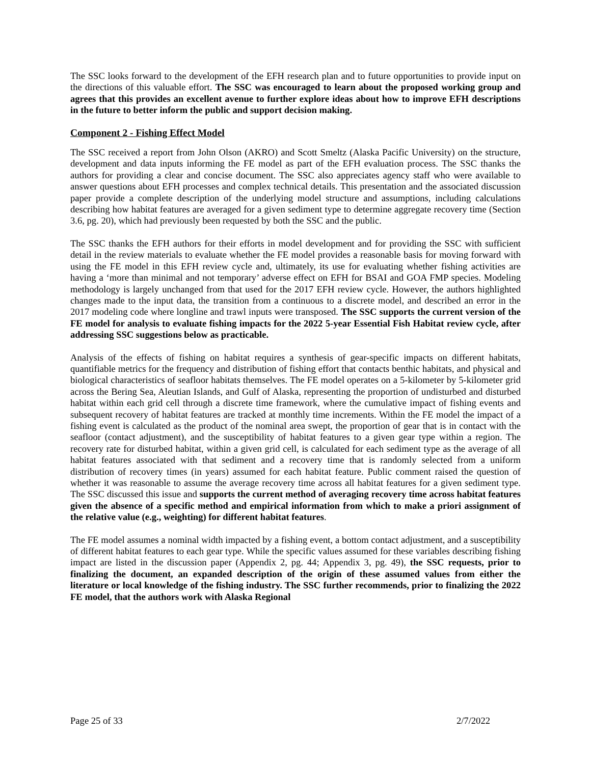The SSC looks forward to the development of the EFH research plan and to future opportunities to provide input on the directions of this valuable effort. The SSC was encouraged to learn about the proposed working group and agrees that this provides an excellent avenue to further explore ideas about how to improve EFH descriptions in the future to better inform the public and support decision making.
Component 2 - Fishing Effect Model
The SSC received a report from John Olson (AKRO) and Scott Smeltz (Alaska Pacific University) on the structure, development and data inputs informing the FE model as part of the EFH evaluation process. The SSC thanks the authors for providing a clear and concise document. The SSC also appreciates agency staff who were available to answer questions about EFH processes and complex technical details. This presentation and the associated discussion paper provide a complete description of the underlying model structure and assumptions, including calculations describing how habitat features are averaged for a given sediment type to determine aggregate recovery time (Section 3.6, pg. 20), which had previously been requested by both the SSC and the public.
The SSC thanks the EFH authors for their efforts in model development and for providing the SSC with sufficient detail in the review materials to evaluate whether the FE model provides a reasonable basis for moving forward with using the FE model in this EFH review cycle and, ultimately, its use for evaluating whether fishing activities are having a ‘more than minimal and not temporary’ adverse effect on EFH for BSAI and GOA FMP species. Modeling methodology is largely unchanged from that used for the 2017 EFH review cycle. However, the authors highlighted changes made to the input data, the transition from a continuous to a discrete model, and described an error in the 2017 modeling code where longline and trawl inputs were transposed. The SSC supports the current version of the FE model for analysis to evaluate fishing impacts for the 2022 5-year Essential Fish Habitat review cycle, after addressing SSC suggestions below as practicable.
Analysis of the effects of fishing on habitat requires a synthesis of gear-specific impacts on different habitats, quantifiable metrics for the frequency and distribution of fishing effort that contacts benthic habitats, and physical and biological characteristics of seafloor habitats themselves. The FE model operates on a 5-kilometer by 5-kilometer grid across the Bering Sea, Aleutian Islands, and Gulf of Alaska, representing the proportion of undisturbed and disturbed habitat within each grid cell through a discrete time framework, where the cumulative impact of fishing events and subsequent recovery of habitat features are tracked at monthly time increments. Within the FE model the impact of a fishing event is calculated as the product of the nominal area swept, the proportion of gear that is in contact with the seafloor (contact adjustment), and the susceptibility of habitat features to a given gear type within a region. The recovery rate for disturbed habitat, within a given grid cell, is calculated for each sediment type as the average of all habitat features associated with that sediment and a recovery time that is randomly selected from a uniform distribution of recovery times (in years) assumed for each habitat feature. Public comment raised the question of whether it was reasonable to assume the average recovery time across all habitat features for a given sediment type. The SSC discussed this issue and supports the current method of averaging recovery time across habitat features given the absence of a specific method and empirical information from which to make a priori assignment of the relative value (e.g., weighting) for different habitat features.
The FE model assumes a nominal width impacted by a fishing event, a bottom contact adjustment, and a susceptibility of different habitat features to each gear type. While the specific values assumed for these variables describing fishing impact are listed in the discussion paper (Appendix 2, pg. 44; Appendix 3, pg. 49), the SSC requests, prior to finalizing the document, an expanded description of the origin of these assumed values from either the literature or local knowledge of the fishing industry. The SSC further recommends, prior to finalizing the 2022 FE model, that the authors work with Alaska Regional
Page 25 of 33 2/7/2022